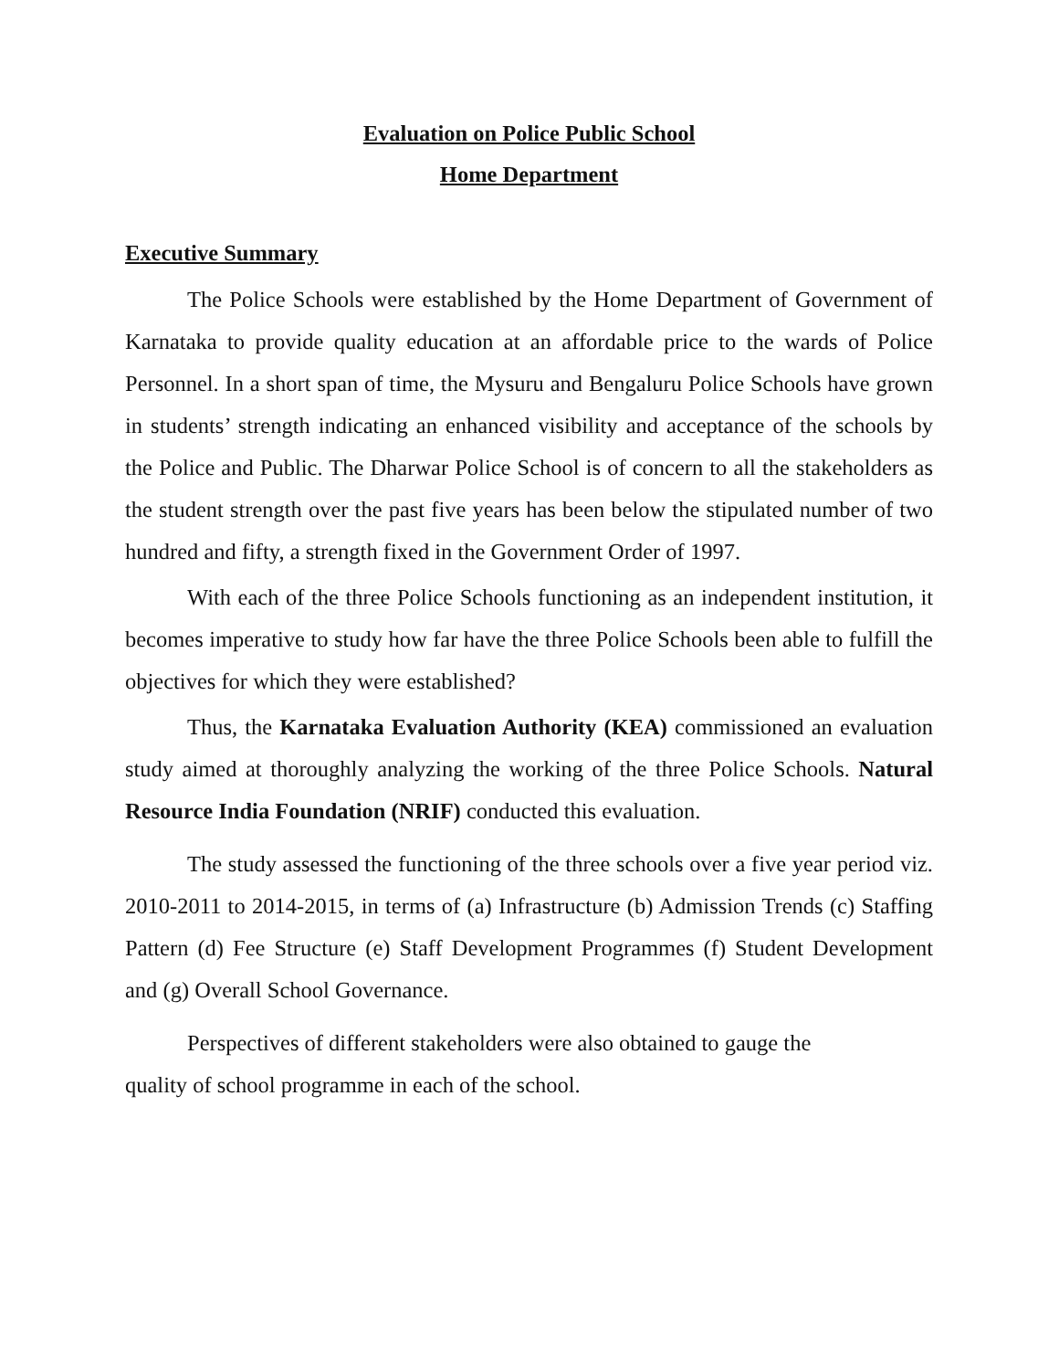Evaluation on Police Public School
Home Department
Executive Summary
The Police Schools were established by the Home Department of Government of Karnataka to provide quality education at an affordable price to the wards of Police Personnel. In a short span of time, the Mysuru and Bengaluru Police Schools have grown in students’ strength indicating an enhanced visibility and acceptance of the schools by the Police and Public. The Dharwar Police School is of concern to all the stakeholders as the student strength over the past five years has been below the stipulated number of two hundred and fifty, a strength fixed in the Government Order of 1997.
With each of the three Police Schools functioning as an independent institution, it becomes imperative to study how far have the three Police Schools been able to fulfill the objectives for which they were established?
Thus, the Karnataka Evaluation Authority (KEA) commissioned an evaluation study aimed at thoroughly analyzing the working of the three Police Schools. Natural Resource India Foundation (NRIF) conducted this evaluation.
The study assessed the functioning of the three schools over a five year period viz. 2010-2011 to 2014-2015, in terms of (a) Infrastructure (b) Admission Trends (c) Staffing Pattern (d) Fee Structure (e) Staff Development Programmes (f) Student Development and (g) Overall School Governance.
Perspectives of different stakeholders were also obtained to gauge the
quality of school programme in each of the school.